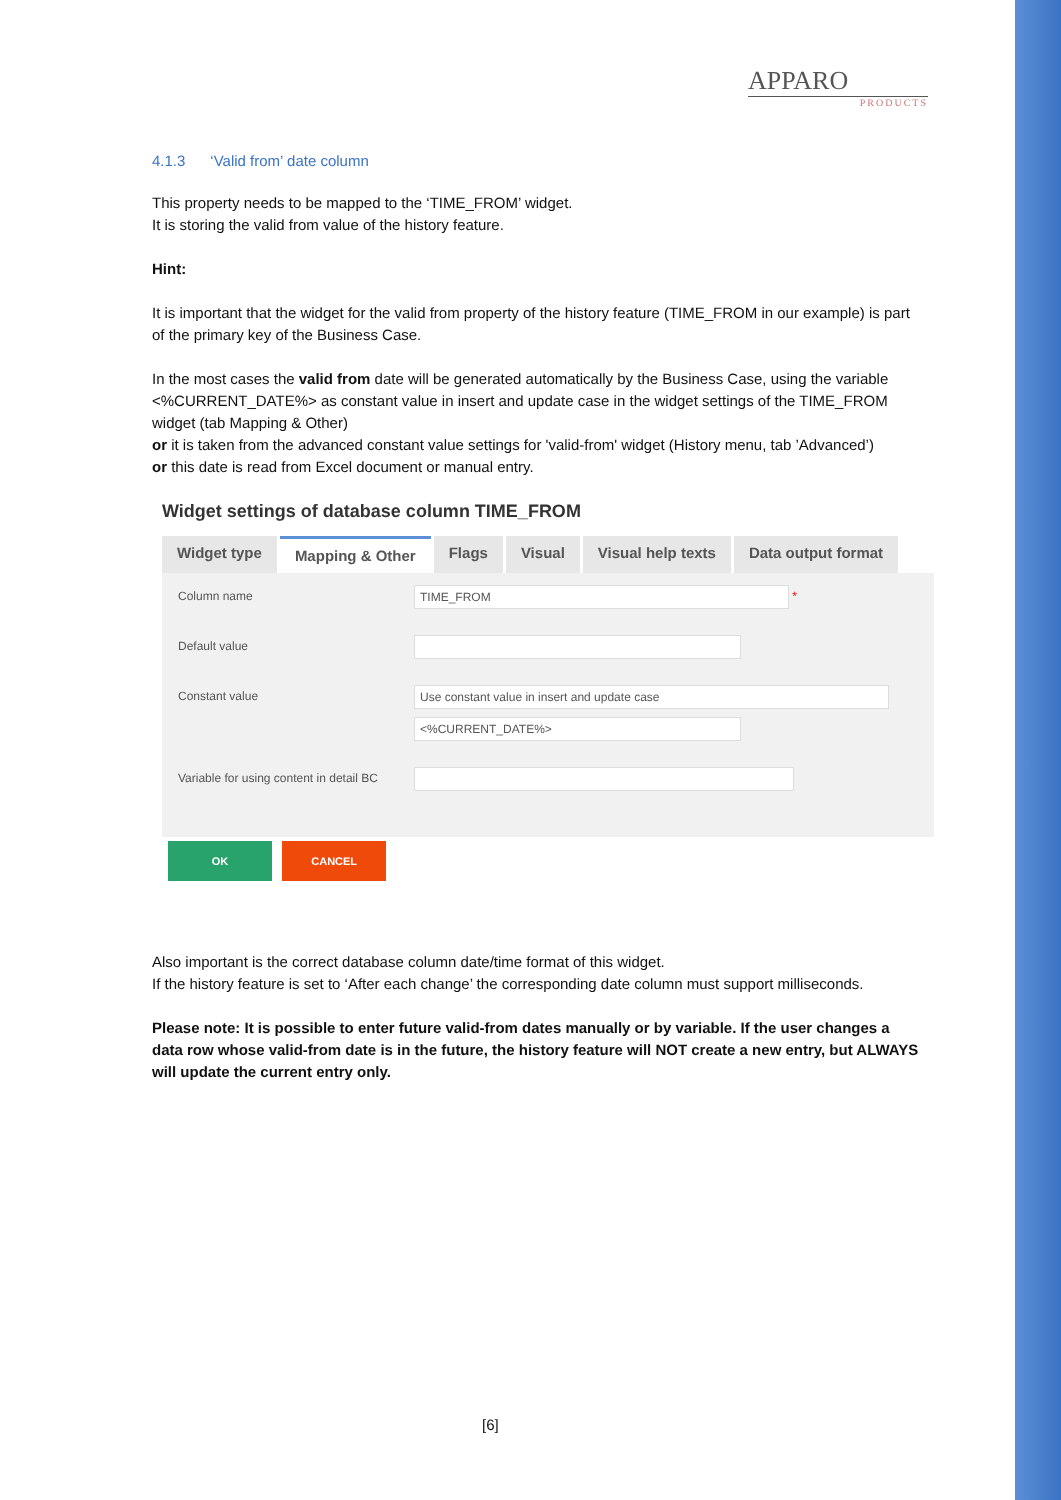APPARO
PRODUCTS
4.1.3 ‘Valid from’ date column
This property needs to be mapped to the ‘TIME_FROM’ widget.
It is storing the valid from value of the history feature.
Hint:
It is important that the widget for the valid from property of the history feature (TIME_FROM in our example) is part of the primary key of the Business Case.
In the most cases the valid from date will be generated automatically by the Business Case, using the variable <%CURRENT_DATE%> as constant value in insert and update case in the widget settings of the TIME_FROM widget (tab Mapping & Other)
or it is taken from the advanced constant value settings for 'valid-from' widget (History menu, tab ’Advanced’)
or this date is read from Excel document or manual entry.
Widget settings of database column TIME_FROM
Widget type Mapping & Other Flags Visual Visual help texts Data output format
Column name
TIME_FROM
*
Default value
Constant value
Use constant value in insert and update case
<%CURRENT_DATE%>
Variable for using content in detail BC
OK CANCEL
Also important is the correct database column date/time format of this widget.
If the history feature is set to ‘After each change’ the corresponding date column must support milliseconds.
Please note: It is possible to enter future valid-from dates manually or by variable. If the user changes a data row whose valid-from date is in the future, the history feature will NOT create a new entry, but ALWAYS will update the current entry only.
[6]